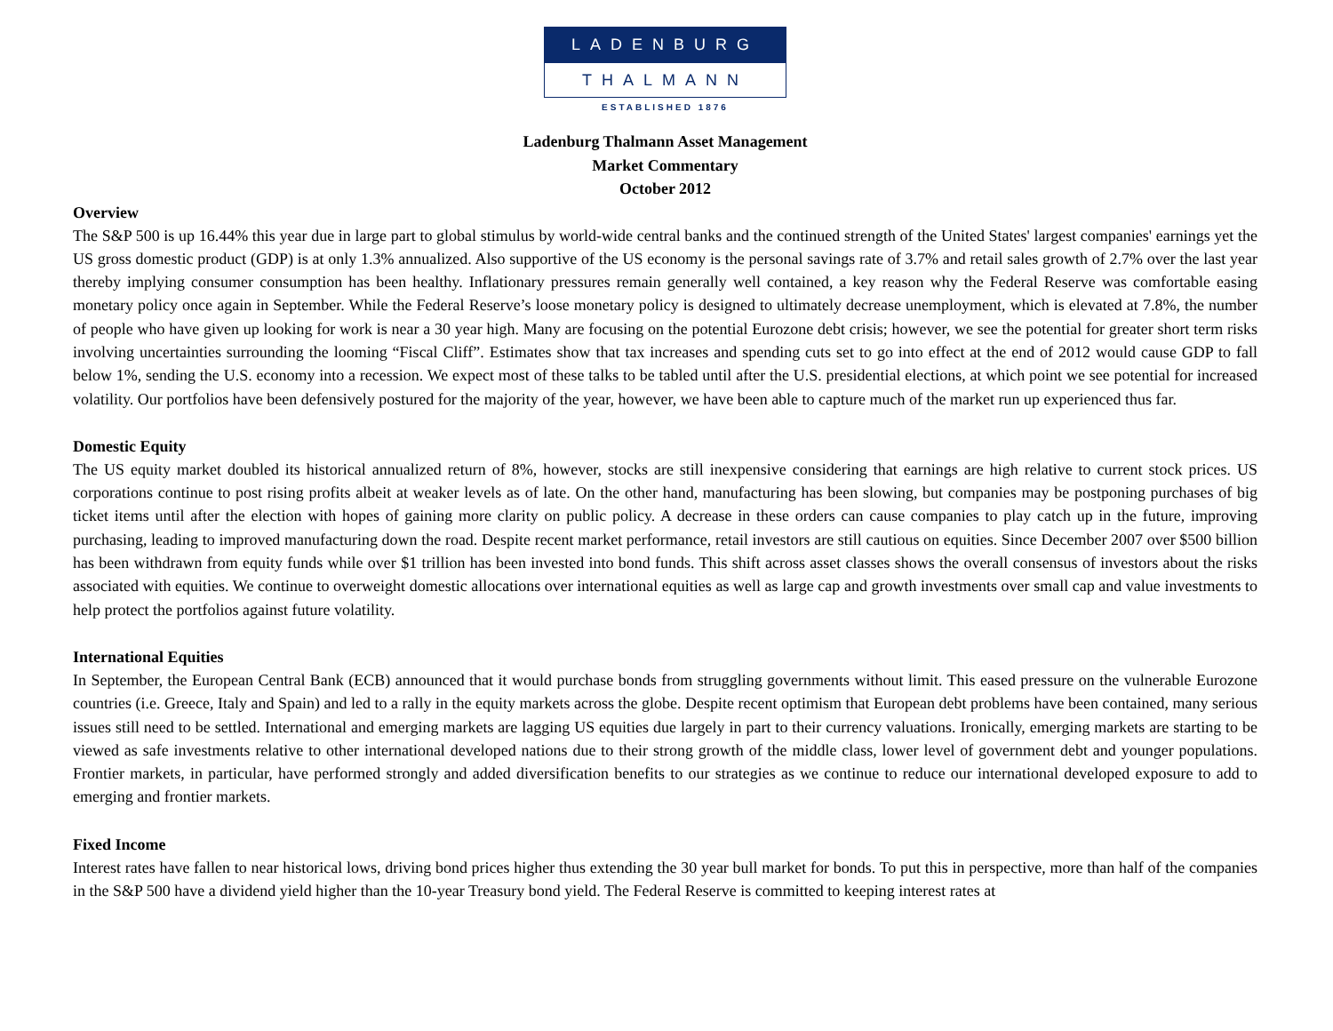LADENBURG
THALMANN
ESTABLISHED 1876
Ladenburg Thalmann Asset Management
Market Commentary
October 2012
Overview
The S&P 500 is up 16.44% this year due in large part to global stimulus by world-wide central banks and the continued strength of the United States' largest companies' earnings yet the US gross domestic product (GDP) is at only 1.3% annualized. Also supportive of the US economy is the personal savings rate of 3.7% and retail sales growth of 2.7% over the last year thereby implying consumer consumption has been healthy. Inflationary pressures remain generally well contained, a key reason why the Federal Reserve was comfortable easing monetary policy once again in September. While the Federal Reserve’s loose monetary policy is designed to ultimately decrease unemployment, which is elevated at 7.8%, the number of people who have given up looking for work is near a 30 year high. Many are focusing on the potential Eurozone debt crisis; however, we see the potential for greater short term risks involving uncertainties surrounding the looming “Fiscal Cliff”. Estimates show that tax increases and spending cuts set to go into effect at the end of 2012 would cause GDP to fall below 1%, sending the U.S. economy into a recession. We expect most of these talks to be tabled until after the U.S. presidential elections, at which point we see potential for increased volatility. Our portfolios have been defensively postured for the majority of the year, however, we have been able to capture much of the market run up experienced thus far.
Domestic Equity
The US equity market doubled its historical annualized return of 8%, however, stocks are still inexpensive considering that earnings are high relative to current stock prices. US corporations continue to post rising profits albeit at weaker levels as of late. On the other hand, manufacturing has been slowing, but companies may be postponing purchases of big ticket items until after the election with hopes of gaining more clarity on public policy. A decrease in these orders can cause companies to play catch up in the future, improving purchasing, leading to improved manufacturing down the road. Despite recent market performance, retail investors are still cautious on equities. Since December 2007 over $500 billion has been withdrawn from equity funds while over $1 trillion has been invested into bond funds. This shift across asset classes shows the overall consensus of investors about the risks associated with equities. We continue to overweight domestic allocations over international equities as well as large cap and growth investments over small cap and value investments to help protect the portfolios against future volatility.
International Equities
In September, the European Central Bank (ECB) announced that it would purchase bonds from struggling governments without limit. This eased pressure on the vulnerable Eurozone countries (i.e. Greece, Italy and Spain) and led to a rally in the equity markets across the globe. Despite recent optimism that European debt problems have been contained, many serious issues still need to be settled. International and emerging markets are lagging US equities due largely in part to their currency valuations. Ironically, emerging markets are starting to be viewed as safe investments relative to other international developed nations due to their strong growth of the middle class, lower level of government debt and younger populations. Frontier markets, in particular, have performed strongly and added diversification benefits to our strategies as we continue to reduce our international developed exposure to add to emerging and frontier markets.
Fixed Income
Interest rates have fallen to near historical lows, driving bond prices higher thus extending the 30 year bull market for bonds. To put this in perspective, more than half of the companies in the S&P 500 have a dividend yield higher than the 10-year Treasury bond yield. The Federal Reserve is committed to keeping interest rates at